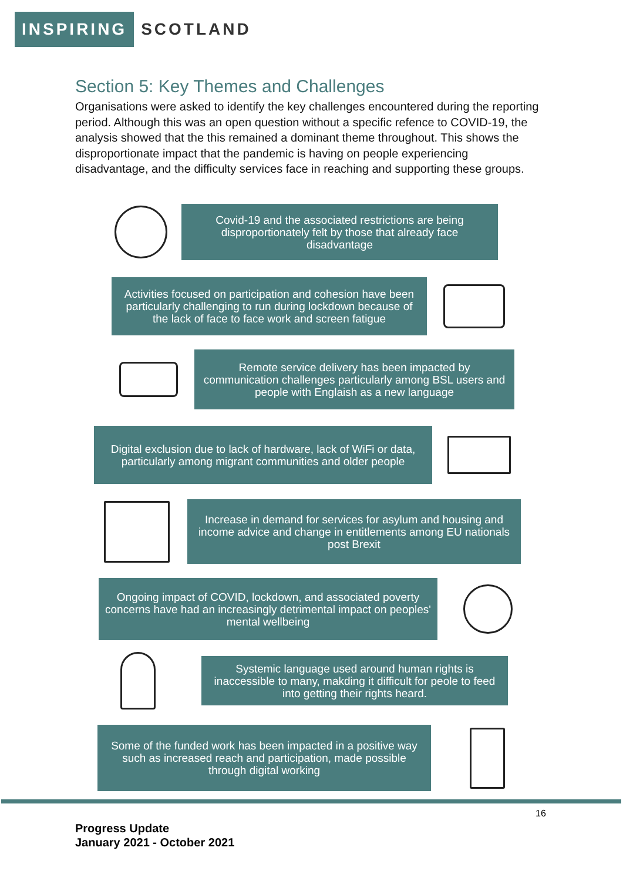INSPIRING SCOTLAND
Section 5: Key Themes and Challenges
Organisations were asked to identify the key challenges encountered during the reporting period. Although this was an open question without a specific refence to COVID-19, the analysis showed that the this remained a dominant theme throughout. This shows the disproportionate impact that the pandemic is having on people experiencing disadvantage, and the difficulty services face in reaching and supporting these groups.
Covid-19 and the associated restrictions are being disproportionately felt by those that already face disadvantage
Activities focused on participation and cohesion have been particularly challenging to run during lockdown because of the lack of face to face work and screen fatigue
Remote service delivery has been impacted by communication challenges particularly among BSL users and people with Englaish as a new language
Digital exclusion due to lack of hardware, lack of WiFi or data, particularly among migrant communities and older people
Increase in demand for services for asylum and housing and income advice and change in entitlements among EU nationals post Brexit
Ongoing impact of COVID, lockdown, and associated poverty concerns have had an increasingly detrimental impact on peoples' mental wellbeing
Systemic language used around human rights is inaccessible to many, makding it difficult for peole to feed into getting their rights heard.
Some of the funded work has been impacted in a positive way such as increased reach and participation, made possible through digital working
16
Progress Update
January 2021 - October 2021